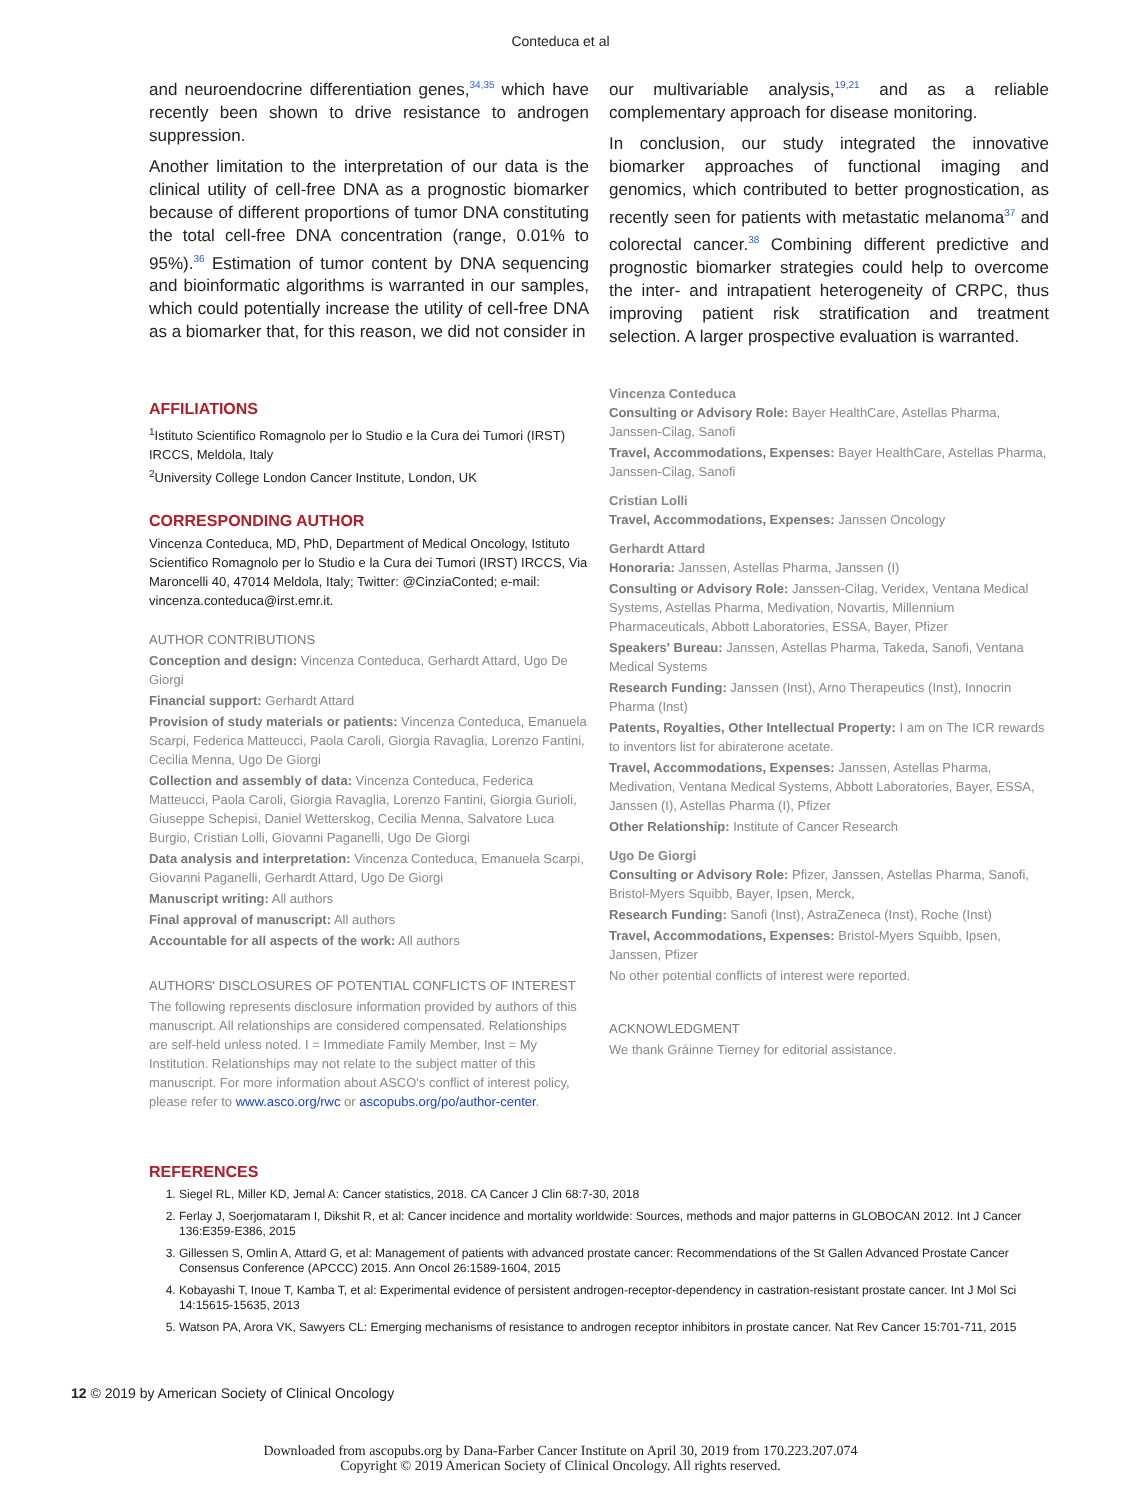Conteduca et al
and neuroendocrine differentiation genes,<sup>34,35</sup> which have recently been shown to drive resistance to androgen suppression.
Another limitation to the interpretation of our data is the clinical utility of cell-free DNA as a prognostic biomarker because of different proportions of tumor DNA constituting the total cell-free DNA concentration (range, 0.01% to 95%).<sup>36</sup> Estimation of tumor content by DNA sequencing and bioinformatic algorithms is warranted in our samples, which could potentially increase the utility of cell-free DNA as a biomarker that, for this reason, we did not consider in
our multivariable analysis,<sup>19,21</sup> and as a reliable complementary approach for disease monitoring.
In conclusion, our study integrated the innovative biomarker approaches of functional imaging and genomics, which contributed to better prognostication, as recently seen for patients with metastatic melanoma<sup>37</sup> and colorectal cancer.<sup>38</sup> Combining different predictive and prognostic biomarker strategies could help to overcome the inter- and intrapatient heterogeneity of CRPC, thus improving patient risk stratification and treatment selection. A larger prospective evaluation is warranted.
AFFILIATIONS
<sup>1</sup> Istituto Scientifico Romagnolo per lo Studio e la Cura dei Tumori (IRST) IRCCS, Meldola, Italy
<sup>2</sup> University College London Cancer Institute, London, UK
CORRESPONDING AUTHOR
Vincenza Conteduca, MD, PhD, Department of Medical Oncology, Istituto Scientifico Romagnolo per lo Studio e la Cura dei Tumori (IRST) IRCCS, Via Maroncelli 40, 47014 Meldola, Italy; Twitter: @CinziaConted; e-mail: vincenza.conteduca@irst.emr.it.
AUTHOR CONTRIBUTIONS
Conception and design: Vincenza Conteduca, Gerhardt Attard, Ugo De Giorgi
Financial support: Gerhardt Attard
Provision of study materials or patients: Vincenza Conteduca, Emanuela Scarpi, Federica Matteucci, Paola Caroli, Giorgia Ravaglia, Lorenzo Fantini, Cecilia Menna, Ugo De Giorgi
Collection and assembly of data: Vincenza Conteduca, Federica Matteucci, Paola Caroli, Giorgia Ravaglia, Lorenzo Fantini, Giorgia Gurioli, Giuseppe Schepisi, Daniel Wetterskog, Cecilia Menna, Salvatore Luca Burgio, Cristian Lolli, Giovanni Paganelli, Ugo De Giorgi
Data analysis and interpretation: Vincenza Conteduca, Emanuela Scarpi, Giovanni Paganelli, Gerhardt Attard, Ugo De Giorgi
Manuscript writing: All authors
Final approval of manuscript: All authors
Accountable for all aspects of the work: All authors
AUTHORS' DISCLOSURES OF POTENTIAL CONFLICTS OF INTEREST
The following represents disclosure information provided by authors of this manuscript. All relationships are considered compensated. Relationships are self-held unless noted. I = Immediate Family Member, Inst = My Institution. Relationships may not relate to the subject matter of this manuscript. For more information about ASCO's conflict of interest policy, please refer to www.asco.org/rwc or ascopubs.org/po/author-center.
Vincenza Conteduca
Consulting or Advisory Role: Bayer HealthCare, Astellas Pharma, Janssen-Cilag, Sanofi
Travel, Accommodations, Expenses: Bayer HealthCare, Astellas Pharma, Janssen-Cilag, Sanofi
Cristian Lolli
Travel, Accommodations, Expenses: Janssen Oncology
Gerhardt Attard
Honoraria: Janssen, Astellas Pharma, Janssen (I)
Consulting or Advisory Role: Janssen-Cilag, Veridex, Ventana Medical Systems, Astellas Pharma, Medivation, Novartis, Millennium Pharmaceuticals, Abbott Laboratories, ESSA, Bayer, Pfizer
Speakers' Bureau: Janssen, Astellas Pharma, Takeda, Sanofi, Ventana Medical Systems
Research Funding: Janssen (Inst), Arno Therapeutics (Inst), Innocrin Pharma (Inst)
Patents, Royalties, Other Intellectual Property: I am on The ICR rewards to inventors list for abiraterone acetate.
Travel, Accommodations, Expenses: Janssen, Astellas Pharma, Medivation, Ventana Medical Systems, Abbott Laboratories, Bayer, ESSA, Janssen (I), Astellas Pharma (I), Pfizer
Other Relationship: Institute of Cancer Research
Ugo De Giorgi
Consulting or Advisory Role: Pfizer, Janssen, Astellas Pharma, Sanofi, Bristol-Myers Squibb, Bayer, Ipsen, Merck,
Research Funding: Sanofi (Inst), AstraZeneca (Inst), Roche (Inst)
Travel, Accommodations, Expenses: Bristol-Myers Squibb, Ipsen, Janssen, Pfizer
No other potential conflicts of interest were reported.
ACKNOWLEDGMENT
We thank Gráinne Tierney for editorial assistance.
REFERENCES
1. Siegel RL, Miller KD, Jemal A: Cancer statistics, 2018. CA Cancer J Clin 68:7-30, 2018
2. Ferlay J, Soerjomataram I, Dikshit R, et al: Cancer incidence and mortality worldwide: Sources, methods and major patterns in GLOBOCAN 2012. Int J Cancer 136:E359-E386, 2015
3. Gillessen S, Omlin A, Attard G, et al: Management of patients with advanced prostate cancer: Recommendations of the St Gallen Advanced Prostate Cancer Consensus Conference (APCCC) 2015. Ann Oncol 26:1589-1604, 2015
4. Kobayashi T, Inoue T, Kamba T, et al: Experimental evidence of persistent androgen-receptor-dependency in castration-resistant prostate cancer. Int J Mol Sci 14:15615-15635, 2013
5. Watson PA, Arora VK, Sawyers CL: Emerging mechanisms of resistance to androgen receptor inhibitors in prostate cancer. Nat Rev Cancer 15:701-711, 2015
12 © 2019 by American Society of Clinical Oncology
Downloaded from ascopubs.org by Dana-Farber Cancer Institute on April 30, 2019 from 170.223.207.074
Copyright © 2019 American Society of Clinical Oncology. All rights reserved.